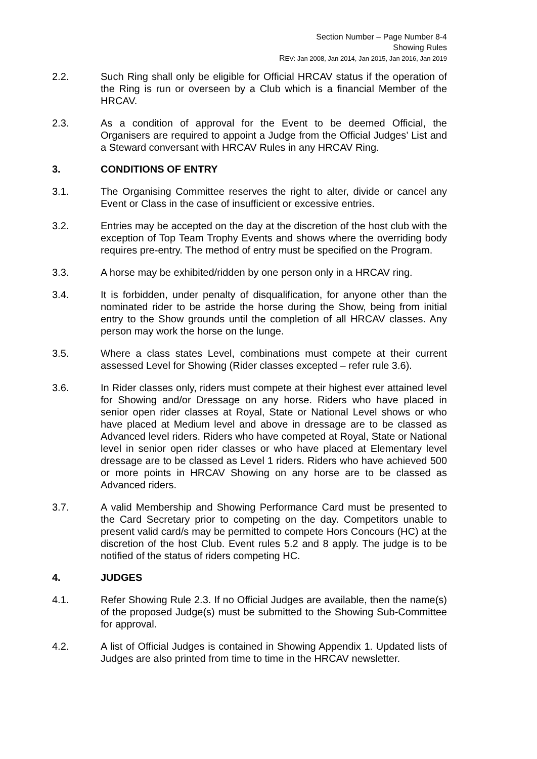Section Number – Page Number 8-4
Showing Rules
REV: Jan 2008, Jan 2014, Jan 2015, Jan 2016, Jan 2019
2.2. Such Ring shall only be eligible for Official HRCAV status if the operation of the Ring is run or overseen by a Club which is a financial Member of the HRCAV.
2.3. As a condition of approval for the Event to be deemed Official, the Organisers are required to appoint a Judge from the Official Judges’ List and a Steward conversant with HRCAV Rules in any HRCAV Ring.
3. CONDITIONS OF ENTRY
3.1. The Organising Committee reserves the right to alter, divide or cancel any Event or Class in the case of insufficient or excessive entries.
3.2. Entries may be accepted on the day at the discretion of the host club with the exception of Top Team Trophy Events and shows where the overriding body requires pre-entry. The method of entry must be specified on the Program.
3.3. A horse may be exhibited/ridden by one person only in a HRCAV ring.
3.4. It is forbidden, under penalty of disqualification, for anyone other than the nominated rider to be astride the horse during the Show, being from initial entry to the Show grounds until the completion of all HRCAV classes. Any person may work the horse on the lunge.
3.5. Where a class states Level, combinations must compete at their current assessed Level for Showing (Rider classes excepted – refer rule 3.6).
3.6. In Rider classes only, riders must compete at their highest ever attained level for Showing and/or Dressage on any horse. Riders who have placed in senior open rider classes at Royal, State or National Level shows or who have placed at Medium level and above in dressage are to be classed as Advanced level riders. Riders who have competed at Royal, State or National level in senior open rider classes or who have placed at Elementary level dressage are to be classed as Level 1 riders. Riders who have achieved 500 or more points in HRCAV Showing on any horse are to be classed as Advanced riders.
3.7. A valid Membership and Showing Performance Card must be presented to the Card Secretary prior to competing on the day. Competitors unable to present valid card/s may be permitted to compete Hors Concours (HC) at the discretion of the host Club. Event rules 5.2 and 8 apply. The judge is to be notified of the status of riders competing HC.
4. JUDGES
4.1. Refer Showing Rule 2.3. If no Official Judges are available, then the name(s) of the proposed Judge(s) must be submitted to the Showing Sub-Committee for approval.
4.2. A list of Official Judges is contained in Showing Appendix 1. Updated lists of Judges are also printed from time to time in the HRCAV newsletter.